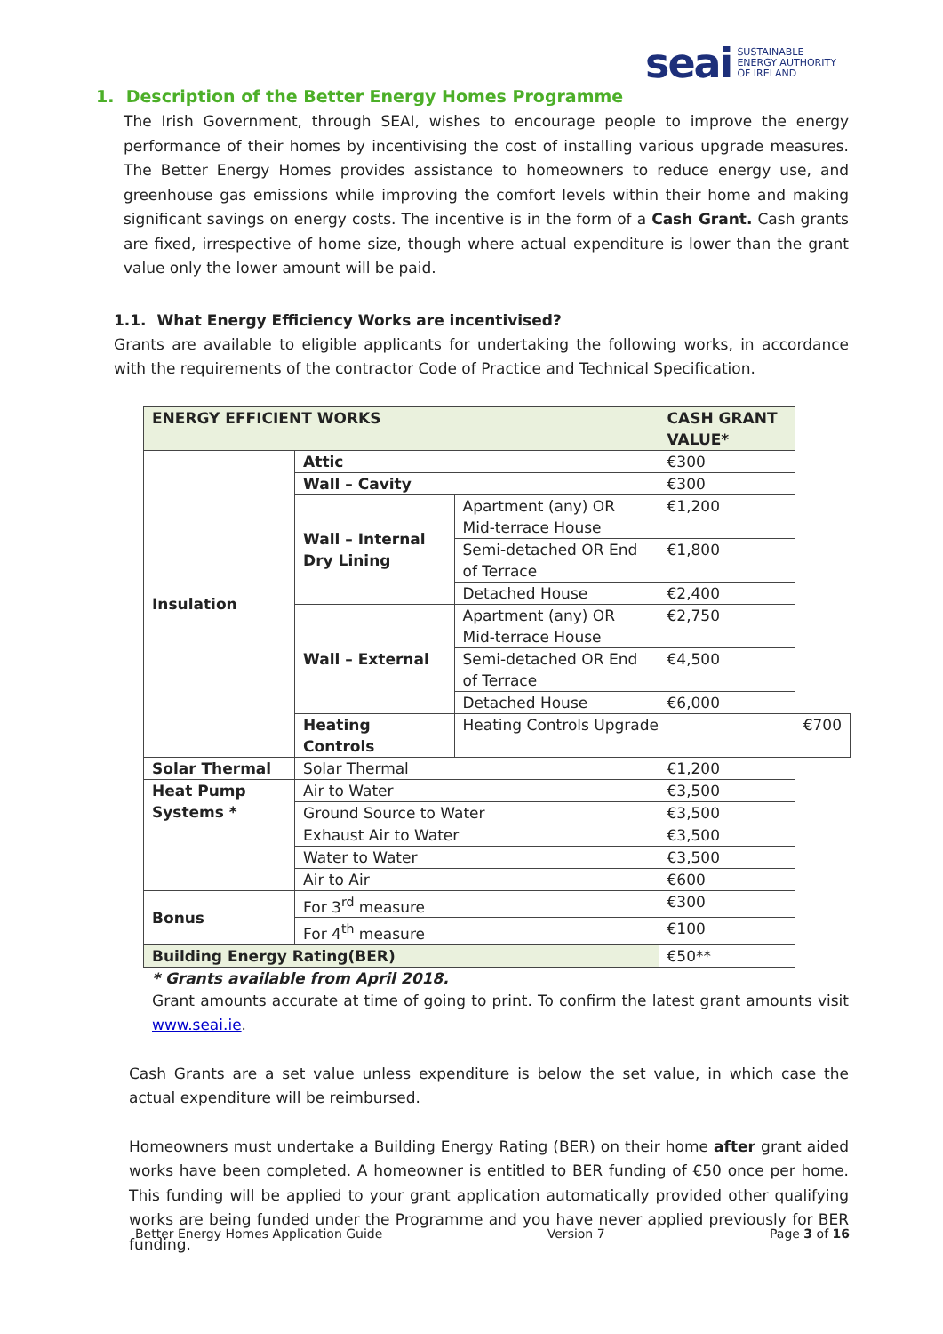seai SUSTAINABLE
ENERGY AUTHORITY
OF IRELAND
1. Description of the Better Energy Homes Programme
The Irish Government, through SEAI, wishes to encourage people to improve the energy performance of their homes by incentivising the cost of installing various upgrade measures. The Better Energy Homes provides assistance to homeowners to reduce energy use, and greenhouse gas emissions while improving the comfort levels within their home and making significant savings on energy costs. The incentive is in the form of a Cash Grant. Cash grants are fixed, irrespective of home size, though where actual expenditure is lower than the grant value only the lower amount will be paid.
1.1. What Energy Efficiency Works are incentivised?
Grants are available to eligible applicants for undertaking the following works, in accordance with the requirements of the contractor Code of Practice and Technical Specification.
| ENERGY EFFICIENT WORKS | | | CASH GRANT VALUE* | |
| --- | --- | --- | --- | --- |
| Insulation | Attic | | €300 | |
| | Wall – Cavity | | €300 | |
| | Wall – Internal Dry Lining | Apartment (any) OR Mid-terrace House | €1,200 | |
| | | Semi-detached OR End of Terrace | €1,800 | |
| | | Detached House | €2,400 | |
| | Wall – External | Apartment (any) OR Mid-terrace House | €2,750 | |
| | | Semi-detached OR End of Terrace | €4,500 | |
| | | Detached House | €6,000 | |
| | Heating Controls | Heating Controls Upgrade | | €700 |
| Solar Thermal | Solar Thermal | | €1,200 | |
| Heat Pump Systems * | Air to Water | | €3,500 | |
| | Ground Source to Water | | €3,500 | |
| | Exhaust Air to Water | | €3,500 | |
| | Water to Water | | €3,500 | |
| | Air to Air | | €600 | |
| Bonus | For 3<sup>rd</sup> measure | | €300 | |
| | For 4<sup>th</sup> measure | | €100 | |
| Building Energy Rating(BER) | | | €50** | |
* Grants available from April 2018.
Grant amounts accurate at time of going to print. To confirm the latest grant amounts visit www.seai.ie.
Cash Grants are a set value unless expenditure is below the set value, in which case the actual expenditure will be reimbursed.
Homeowners must undertake a Building Energy Rating (BER) on their home after grant aided works have been completed. A homeowner is entitled to BER funding of €50 once per home. This funding will be applied to your grant application automatically provided other qualifying works are being funded under the Programme and you have never applied previously for BER funding.
Better Energy Homes Application Guide Version 7 Page 3 of 16